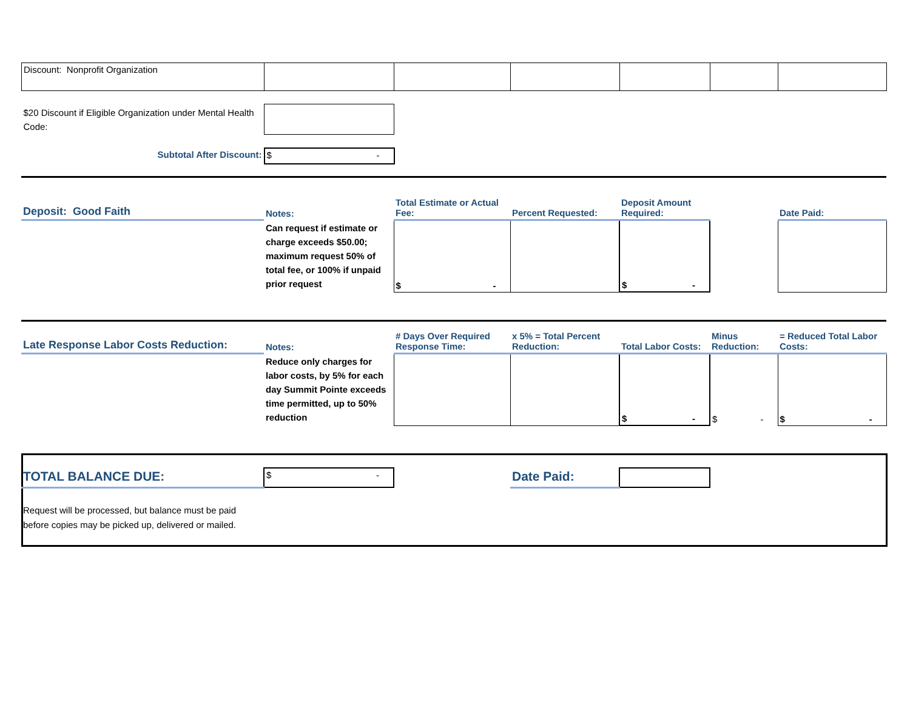| Discount: Nonprofit Organization | | | | | | |
| $20 Discount if Eligible Organization under Mental Health Code: | | | | | | |
| Subtotal After Discount: | $ - | | | | | |
| Deposit: Good Faith | Notes: | Total Estimate or Actual Fee: | Percent Requested: | Deposit Amount Required: | | Date Paid: |
| --- | --- | --- | --- | --- | --- | --- |
| | Can request if estimate or charge exceeds $50.00; maximum request 50% of total fee, or 100% if unpaid prior request | $ - | | $ - | | |
| Late Response Labor Costs Reduction: | Notes: | # Days Over Required Response Time: | x 5% = Total Percent Reduction: | Total Labor Costs: | Minus Reduction: | = Reduced Total Labor Costs: |
| --- | --- | --- | --- | --- | --- | --- |
| | Reduce only charges for labor costs, by 5% for each day Summit Pointe exceeds time permitted, up to 50% reduction | | | $ - | $ - | $ - |
| TOTAL BALANCE DUE: | $ - | | Date Paid: | | |
| Request will be processed, but balance must be paid before copies may be picked up, delivered or mailed. | | | | | |